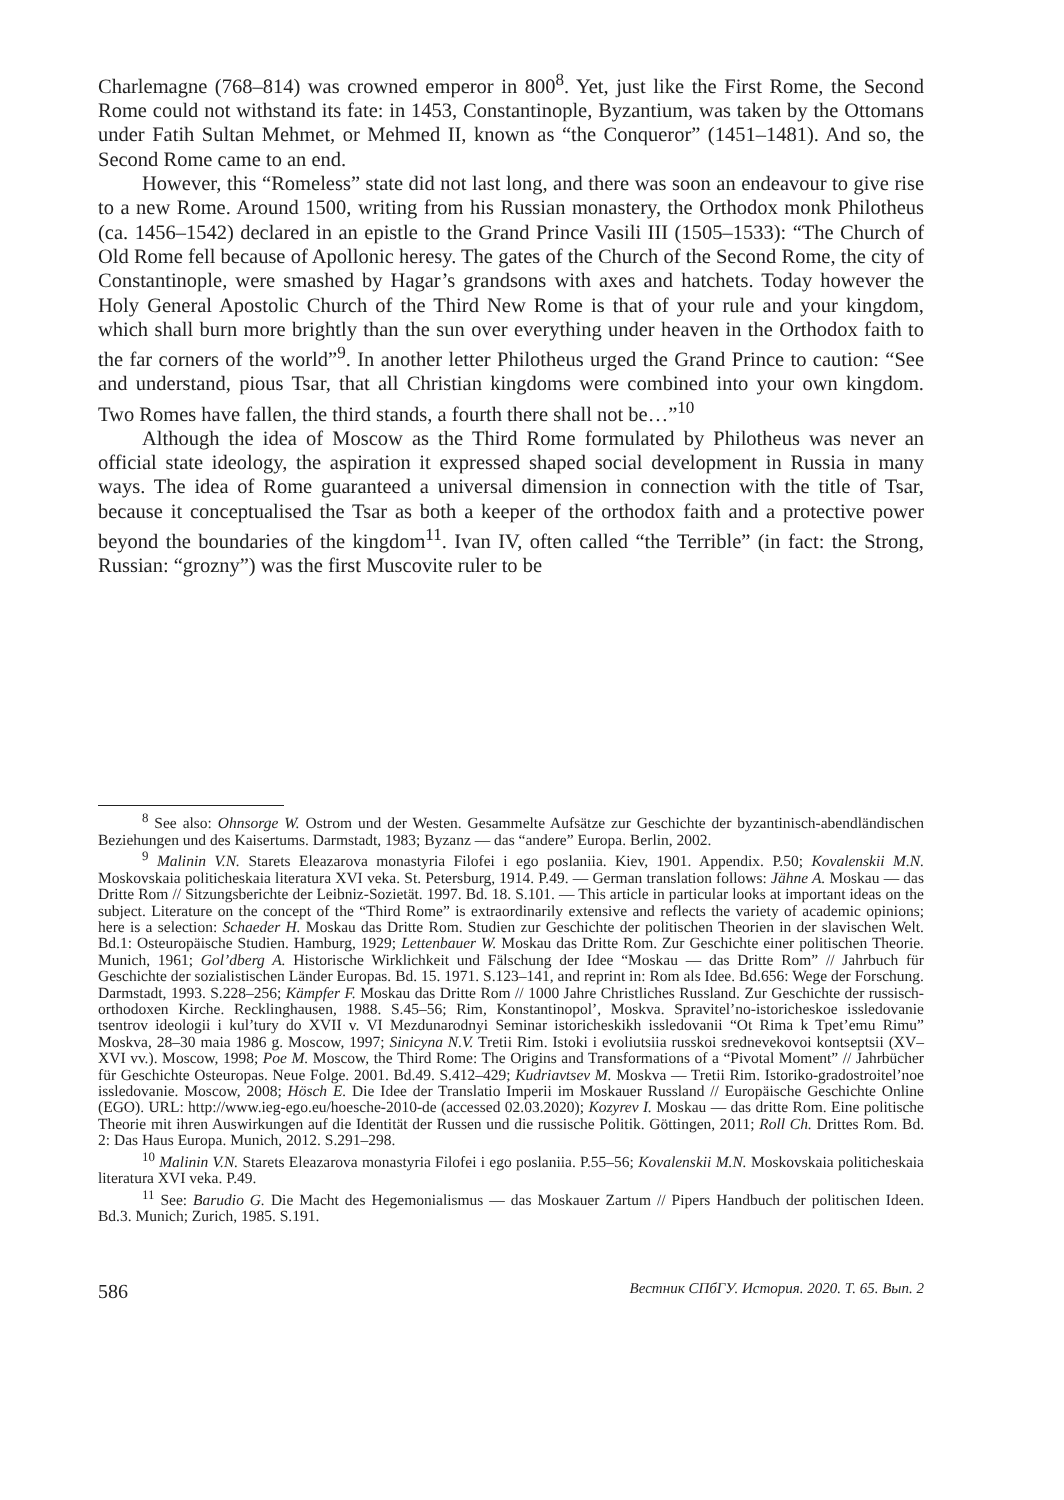Charlemagne (768–814) was crowned emperor in 800<sup>8</sup>. Yet, just like the First Rome, the Second Rome could not withstand its fate: in 1453, Constantinople, Byzantium, was taken by the Ottomans under Fatih Sultan Mehmet, or Mehmed II, known as “the Conqueror” (1451–1481). And so, the Second Rome came to an end.
However, this “Romeless” state did not last long, and there was soon an endeavour to give rise to a new Rome. Around 1500, writing from his Russian monastery, the Orthodox monk Philotheus (ca. 1456–1542) declared in an epistle to the Grand Prince Vasili III (1505–1533): “The Church of Old Rome fell because of Apollonic heresy. The gates of the Church of the Second Rome, the city of Constantinople, were smashed by Hagar’s grandsons with axes and hatchets. Today however the Holy General Apostolic Church of the Third New Rome is that of your rule and your kingdom, which shall burn more brightly than the sun over everything under heaven in the Orthodox faith to the far corners of the world”<sup>9</sup>. In another letter Philotheus urged the Grand Prince to caution: “See and understand, pious Tsar, that all Christian kingdoms were combined into your own kingdom. Two Romes have fallen, the third stands, a fourth there shall not be…”<sup>10</sup>
Although the idea of Moscow as the Third Rome formulated by Philotheus was never an official state ideology, the aspiration it expressed shaped social development in Russia in many ways. The idea of Rome guaranteed a universal dimension in connection with the title of Tsar, because it conceptualised the Tsar as both a keeper of the orthodox faith and a protective power beyond the boundaries of the kingdom<sup>11</sup>. Ivan IV, often called “the Terrible” (in fact: the Strong, Russian: “grozny”) was the first Muscovite ruler to be
<sup>8</sup> See also: Ohnsorge W. Ostrom und der Westen. Gesammelte Aufsätze zur Geschichte der byzantinisch-abendländischen Beziehungen und des Kaisertums. Darmstadt, 1983; Byzanz — das “andere” Europa. Berlin, 2002.
<sup>9</sup> Malinin V.N. Starets Eleazarova monastyria Filofei i ego poslaniia. Kiev, 1901. Appendix. P.50; Kovalenskii M.N. Moskovskaia politicheskaia literatura XVI veka. St. Petersburg, 1914. P.49. — German translation follows: Jähne A. Moskau — das Dritte Rom // Sitzungsberichte der Leibniz-Sozietät. 1997. Bd. 18. S.101. — This article in particular looks at important ideas on the subject. Literature on the concept of the “Third Rome” is extraordinarily extensive and reflects the variety of academic opinions; here is a selection: Schaeder H. Moskau das Dritte Rom. Studien zur Geschichte der politischen Theorien in der slavischen Welt. Bd.1: Osteuropäische Studien. Hamburg, 1929; Lettenbauer W. Moskau das Dritte Rom. Zur Geschichte einer politischen Theorie. Munich, 1961; Gol’dberg A. Historische Wirklichkeit und Fälschung der Idee “Moskau — das Dritte Rom” // Jahrbuch für Geschichte der sozialistischen Länder Europas. Bd. 15. 1971. S.123–141, and reprint in: Rom als Idee. Bd.656: Wege der Forschung. Darmstadt, 1993. S.228–256; Kämpfer F. Moskau das Dritte Rom // 1000 Jahre Christliches Russland. Zur Geschichte der russisch-orthodoxen Kirche. Recklinghausen, 1988. S.45–56; Rim, Konstantinopol’, Moskva. Spravitel’no-istoricheskoe issledovanie tsentrov ideologii i kul’tury do XVII v. VI Mezdunarodnyi Seminar istoricheskikh issledovanii “Ot Rima k Tpet’emu Rimu” Moskva, 28–30 maia 1986 g. Moscow, 1997; Sinicyna N.V. Tretii Rim. Istoki i evoliutsiia russkoi srednevekovoi kontseptsii (XV–XVI vv.). Moscow, 1998; Poe M. Moscow, the Third Rome: The Origins and Transformations of a “Pivotal Moment” // Jahrbücher für Geschichte Osteuropas. Neue Folge. 2001. Bd.49. S.412–429; Kudriavtsev M. Moskva — Tretii Rim. Istoriko-gradostroitel’noe issledovanie. Moscow, 2008; Hösch E. Die Idee der Translatio Imperii im Moskauer Russland // Europäische Geschichte Online (EGO). URL: http://www.ieg-ego.eu/hoesche-2010-de (accessed 02.03.2020); Kozyrev I. Moskau — das dritte Rom. Eine politische Theorie mit ihren Auswirkungen auf die Identität der Russen und die russische Politik. Göttingen, 2011; Roll Ch. Drittes Rom. Bd. 2: Das Haus Europa. Munich, 2012. S.291–298.
<sup>10</sup> Malinin V.N. Starets Eleazarova monastyria Filofei i ego poslaniia. P.55–56; Kovalenskii M.N. Moskovskaia politicheskaia literatura XVI veka. P.49.
<sup>11</sup> See: Barudio G. Die Macht des Hegemonialismus — das Moskauer Zartum // Pipers Handbuch der politischen Ideen. Bd.3. Munich; Zurich, 1985. S.191.
586 Вестник СПбГУ. История. 2020. Т. 65. Вып. 2